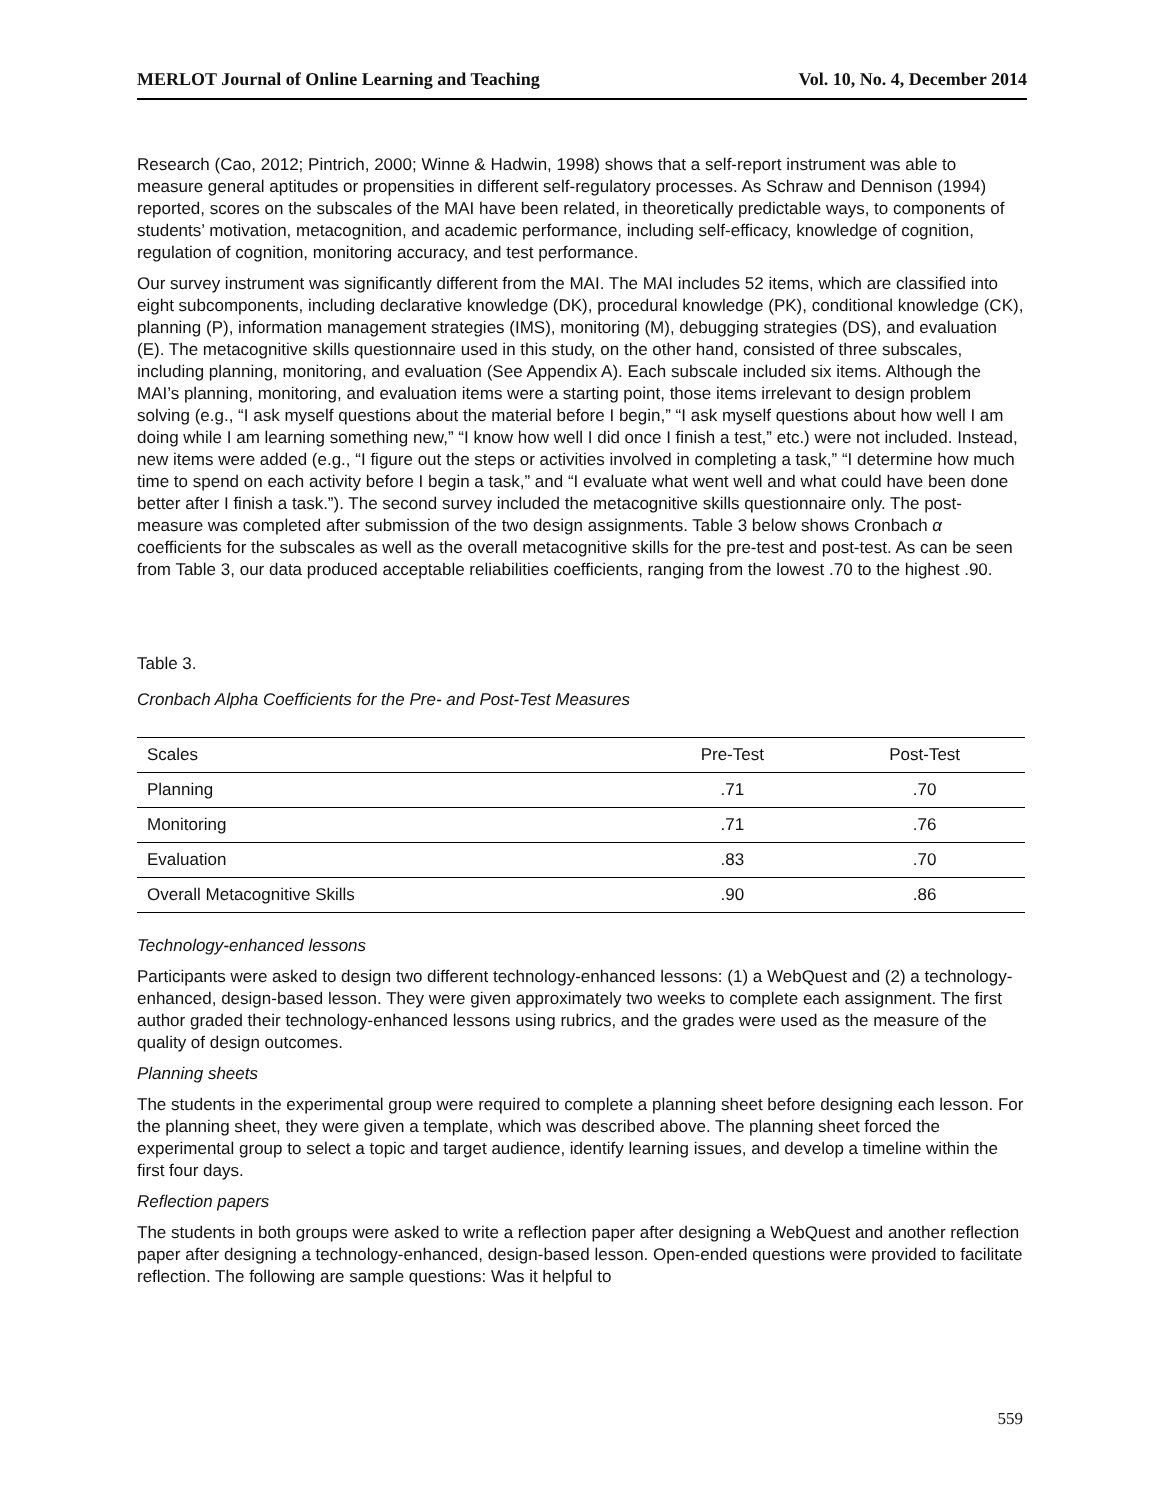MERLOT Journal of Online Learning and Teaching Vol. 10, No. 4, December 2014
Research (Cao, 2012; Pintrich, 2000; Winne & Hadwin, 1998) shows that a self-report instrument was able to measure general aptitudes or propensities in different self-regulatory processes. As Schraw and Dennison (1994) reported, scores on the subscales of the MAI have been related, in theoretically predictable ways, to components of students’ motivation, metacognition, and academic performance, including self-efficacy, knowledge of cognition, regulation of cognition, monitoring accuracy, and test performance.
Our survey instrument was significantly different from the MAI. The MAI includes 52 items, which are classified into eight subcomponents, including declarative knowledge (DK), procedural knowledge (PK), conditional knowledge (CK), planning (P), information management strategies (IMS), monitoring (M), debugging strategies (DS), and evaluation (E). The metacognitive skills questionnaire used in this study, on the other hand, consisted of three subscales, including planning, monitoring, and evaluation (See Appendix A). Each subscale included six items. Although the MAI’s planning, monitoring, and evaluation items were a starting point, those items irrelevant to design problem solving (e.g., “I ask myself questions about the material before I begin,” “I ask myself questions about how well I am doing while I am learning something new,” “I know how well I did once I finish a test,” etc.) were not included. Instead, new items were added (e.g., “I figure out the steps or activities involved in completing a task,” “I determine how much time to spend on each activity before I begin a task,” and “I evaluate what went well and what could have been done better after I finish a task.”). The second survey included the metacognitive skills questionnaire only. The post-measure was completed after submission of the two design assignments. Table 3 below shows Cronbach α coefficients for the subscales as well as the overall metacognitive skills for the pre-test and post-test. As can be seen from Table 3, our data produced acceptable reliabilities coefficients, ranging from the lowest .70 to the highest .90.
Table 3.
Cronbach Alpha Coefficients for the Pre- and Post-Test Measures
| Scales | Pre-Test | Post-Test |
| --- | --- | --- |
| Planning | .71 | .70 |
| Monitoring | .71 | .76 |
| Evaluation | .83 | .70 |
| Overall Metacognitive Skills | .90 | .86 |
Technology-enhanced lessons
Participants were asked to design two different technology-enhanced lessons: (1) a WebQuest and (2) a technology-enhanced, design-based lesson. They were given approximately two weeks to complete each assignment. The first author graded their technology-enhanced lessons using rubrics, and the grades were used as the measure of the quality of design outcomes.
Planning sheets
The students in the experimental group were required to complete a planning sheet before designing each lesson. For the planning sheet, they were given a template, which was described above. The planning sheet forced the experimental group to select a topic and target audience, identify learning issues, and develop a timeline within the first four days.
Reflection papers
The students in both groups were asked to write a reflection paper after designing a WebQuest and another reflection paper after designing a technology-enhanced, design-based lesson. Open-ended questions were provided to facilitate reflection. The following are sample questions: Was it helpful to
559